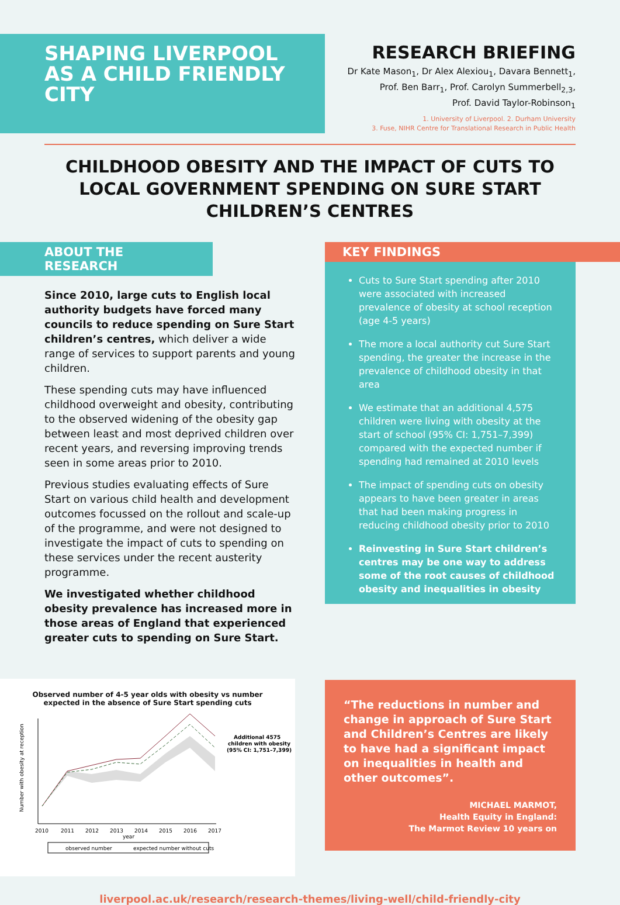SHAPING LIVERPOOL AS A CHILD FRIENDLY CITY
RESEARCH BRIEFING
Dr Kate Mason<sub>1</sub>, Dr Alex Alexiou<sub>1</sub>, Davara Bennett<sub>1</sub>,
Prof. Ben Barr<sub>1</sub>, Prof. Carolyn Summerbell<sub>2,3</sub>,
Prof. David Taylor-Robinson<sub>1</sub>
1. University of Liverpool. 2. Durham University
3. Fuse, NIHR Centre for Translational Research in Public Health
CHILDHOOD OBESITY AND THE IMPACT OF CUTS TO LOCAL GOVERNMENT SPENDING ON SURE START CHILDREN’S CENTRES
ABOUT THE RESEARCH
Since 2010, large cuts to English local authority budgets have forced many councils to reduce spending on Sure Start children’s centres, which deliver a wide range of services to support parents and young children.
These spending cuts may have influenced childhood overweight and obesity, contributing to the observed widening of the obesity gap between least and most deprived children over recent years, and reversing improving trends seen in some areas prior to 2010.
Previous studies evaluating effects of Sure Start on various child health and development outcomes focussed on the rollout and scale-up of the programme, and were not designed to investigate the impact of cuts to spending on these services under the recent austerity programme.
We investigated whether childhood obesity prevalence has increased more in those areas of England that experienced greater cuts to spending on Sure Start.
KEY FINDINGS
Cuts to Sure Start spending after 2010 were associated with increased prevalence of obesity at school reception (age 4-5 years)
The more a local authority cut Sure Start spending, the greater the increase in the prevalence of childhood obesity in that area
We estimate that an additional 4,575 children were living with obesity at the start of school (95% CI: 1,751–7,399) compared with the expected number if spending had remained at 2010 levels
The impact of spending cuts on obesity appears to have been greater in areas that had been making progress in reducing childhood obesity prior to 2010
Reinvesting in Sure Start children’s centres may be one way to address some of the root causes of childhood obesity and inequalities in obesity
Observed number of 4-5 year olds with obesity vs number
expected in the absence of Sure Start spending cuts
Number with obesity at reception
2010
2011
2012
2013
2014
2015
2016
2017
year
Additional 4575
children with obesity
(95% CI: 1,751–7,399)
observed number
expected number without cuts
“The reductions in number and change in approach of Sure Start and Children’s Centres are likely to have had a significant impact on inequalities in health and other outcomes”.
MICHAEL MARMOT,
Health Equity in England:
The Marmot Review 10 years on
liverpool.ac.uk/research/research-themes/living-well/child-friendly-city